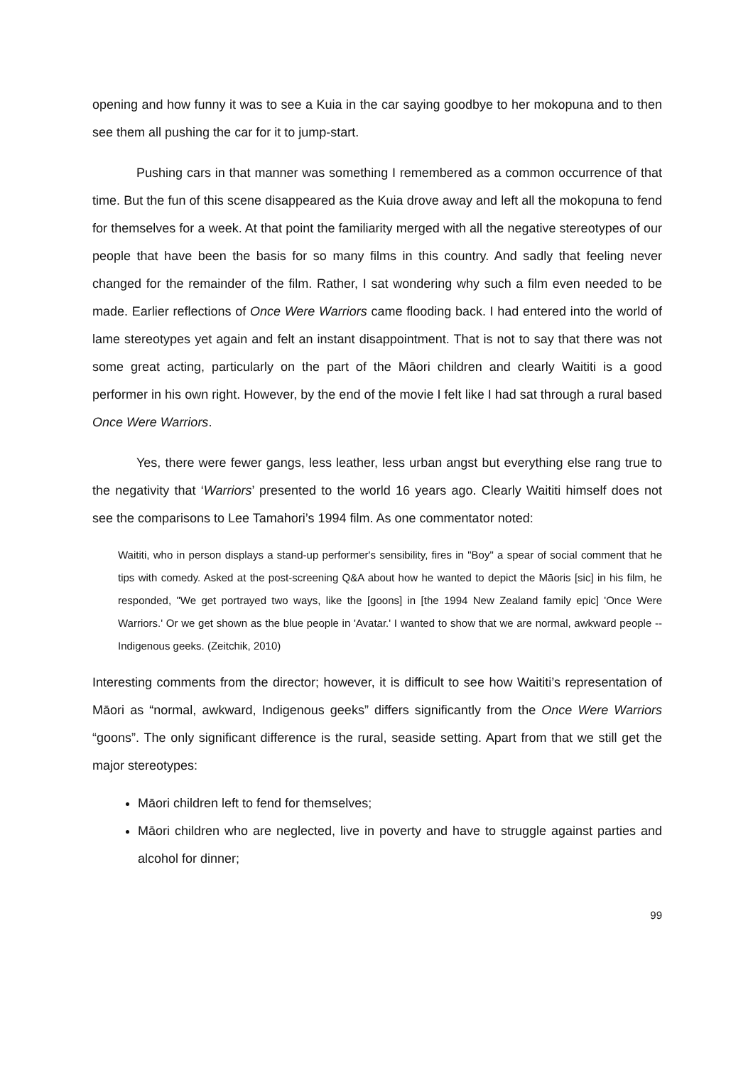opening and how funny it was to see a Kuia in the car saying goodbye to her mokopuna and to then see them all pushing the car for it to jump-start.
Pushing cars in that manner was something I remembered as a common occurrence of that time. But the fun of this scene disappeared as the Kuia drove away and left all the mokopuna to fend for themselves for a week. At that point the familiarity merged with all the negative stereotypes of our people that have been the basis for so many films in this country. And sadly that feeling never changed for the remainder of the film. Rather, I sat wondering why such a film even needed to be made. Earlier reflections of Once Were Warriors came flooding back. I had entered into the world of lame stereotypes yet again and felt an instant disappointment. That is not to say that there was not some great acting, particularly on the part of the Māori children and clearly Waititi is a good performer in his own right. However, by the end of the movie I felt like I had sat through a rural based Once Were Warriors.
Yes, there were fewer gangs, less leather, less urban angst but everything else rang true to the negativity that ‘Warriors’ presented to the world 16 years ago. Clearly Waititi himself does not see the comparisons to Lee Tamahori’s 1994 film. As one commentator noted:
Waititi, who in person displays a stand-up performer's sensibility, fires in "Boy" a spear of social comment that he tips with comedy. Asked at the post-screening Q&A about how he wanted to depict the Māoris [sic] in his film, he responded, "We get portrayed two ways, like the [goons] in [the 1994 New Zealand family epic] 'Once Were Warriors.' Or we get shown as the blue people in 'Avatar.' I wanted to show that we are normal, awkward people -- Indigenous geeks. (Zeitchik, 2010)
Interesting comments from the director; however, it is difficult to see how Waititi’s representation of Māori as “normal, awkward, Indigenous geeks” differs significantly from the Once Were Warriors “goons”. The only significant difference is the rural, seaside setting. Apart from that we still get the major stereotypes:
Māori children left to fend for themselves;
Māori children who are neglected, live in poverty and have to struggle against parties and alcohol for dinner;
99